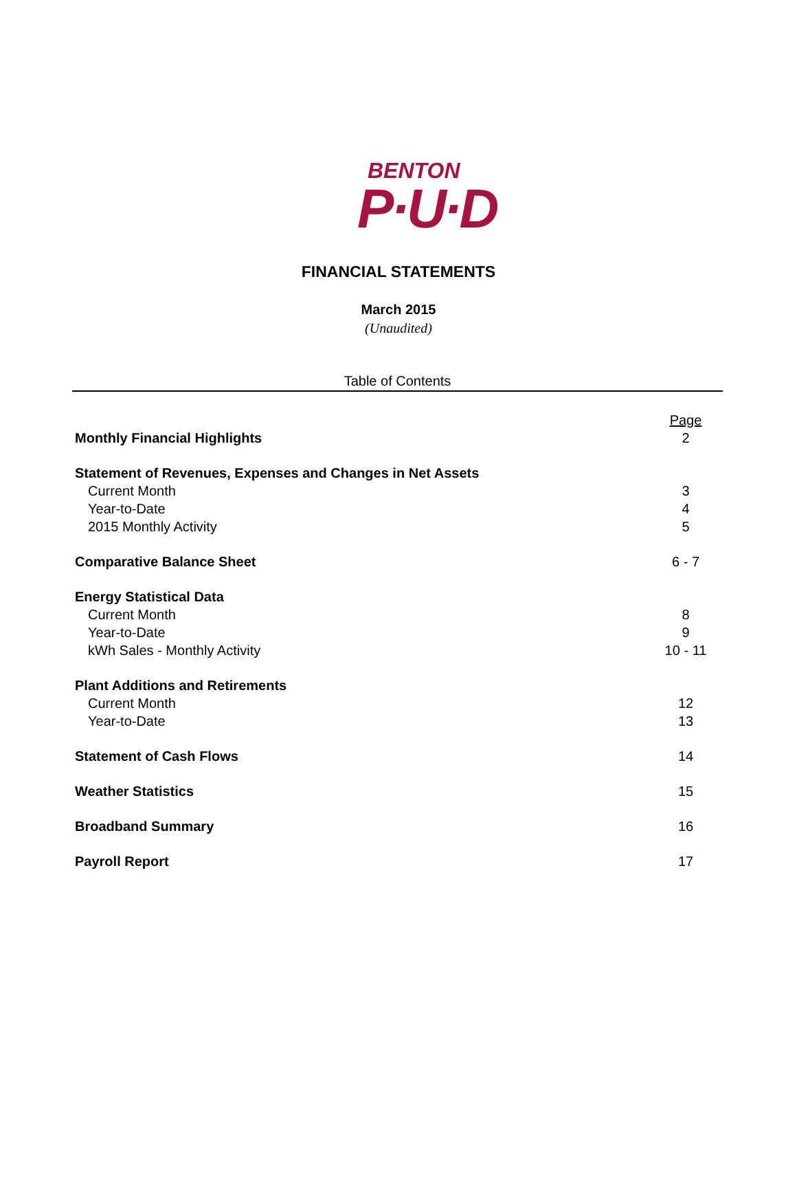BENTON
P·U·D
FINANCIAL STATEMENTS
March 2015
(Unaudited)
Table of Contents
| | Page |
| Monthly Financial Highlights | 2 |
| Statement of Revenues, Expenses and Changes in Net Assets | |
| Current Month | 3 |
| Year-to-Date | 4 |
| 2015 Monthly Activity | 5 |
| Comparative Balance Sheet | 6 - 7 |
| Energy Statistical Data | |
| Current Month | 8 |
| Year-to-Date | 9 |
| kWh Sales - Monthly Activity | 10 - 11 |
| Plant Additions and Retirements | |
| Current Month | 12 |
| Year-to-Date | 13 |
| Statement of Cash Flows | 14 |
| Weather Statistics | 15 |
| Broadband Summary | 16 |
| Payroll Report | 17 |